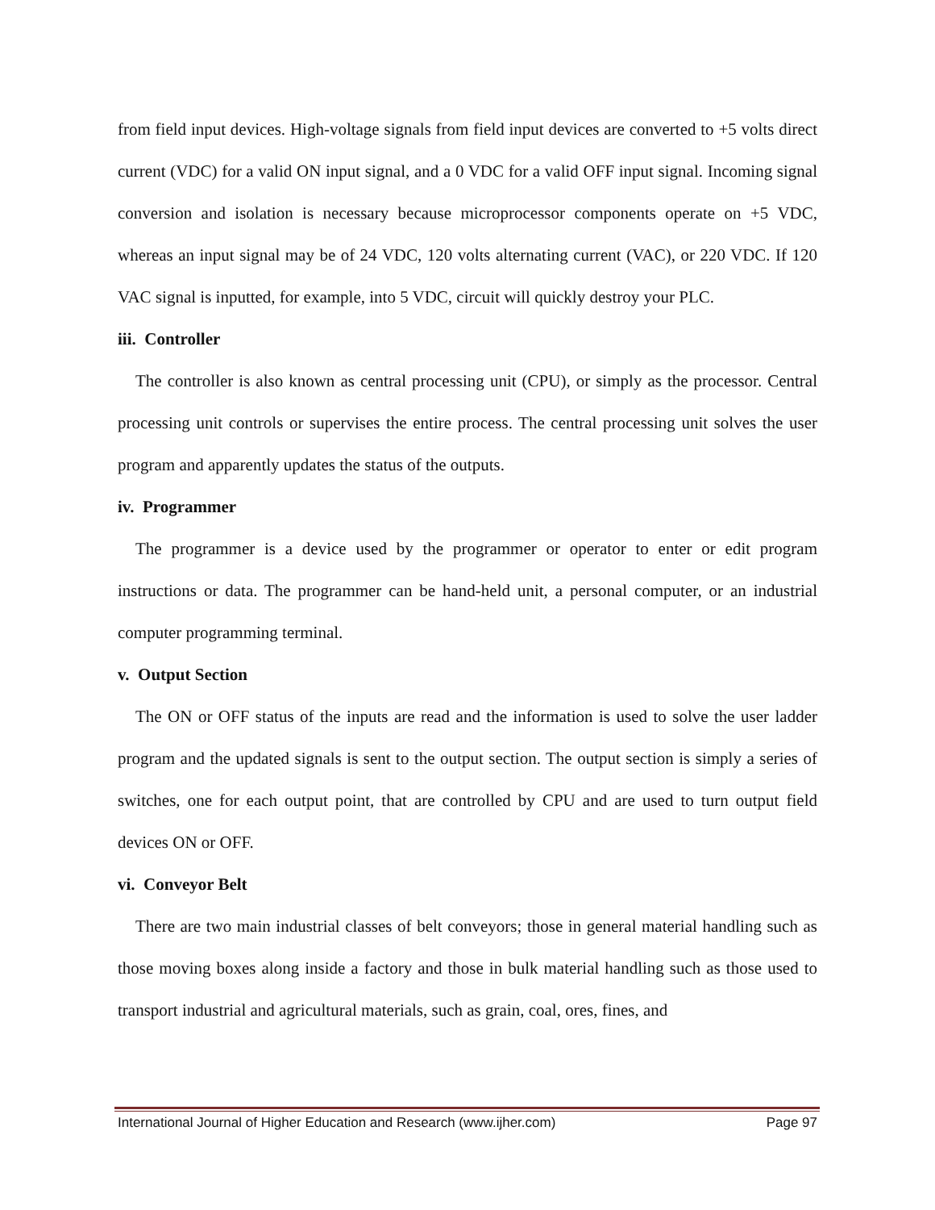from field input devices. High-voltage signals from field input devices are converted to +5 volts direct current (VDC) for a valid ON input signal, and a 0 VDC for a valid OFF input signal. Incoming signal conversion and isolation is necessary because microprocessor components operate on +5 VDC, whereas an input signal may be of 24 VDC, 120 volts alternating current (VAC), or 220 VDC. If 120 VAC signal is inputted, for example, into 5 VDC, circuit will quickly destroy your PLC.
iii. Controller
The controller is also known as central processing unit (CPU), or simply as the processor. Central processing unit controls or supervises the entire process. The central processing unit solves the user program and apparently updates the status of the outputs.
iv. Programmer
The programmer is a device used by the programmer or operator to enter or edit program instructions or data. The programmer can be hand-held unit, a personal computer, or an industrial computer programming terminal.
v. Output Section
The ON or OFF status of the inputs are read and the information is used to solve the user ladder program and the updated signals is sent to the output section. The output section is simply a series of switches, one for each output point, that are controlled by CPU and are used to turn output field devices ON or OFF.
vi. Conveyor Belt
There are two main industrial classes of belt conveyors; those in general material handling such as those moving boxes along inside a factory and those in bulk material handling such as those used to transport industrial and agricultural materials, such as grain, coal, ores, fines, and
International Journal of Higher Education and Research (www.ijher.com) Page 97